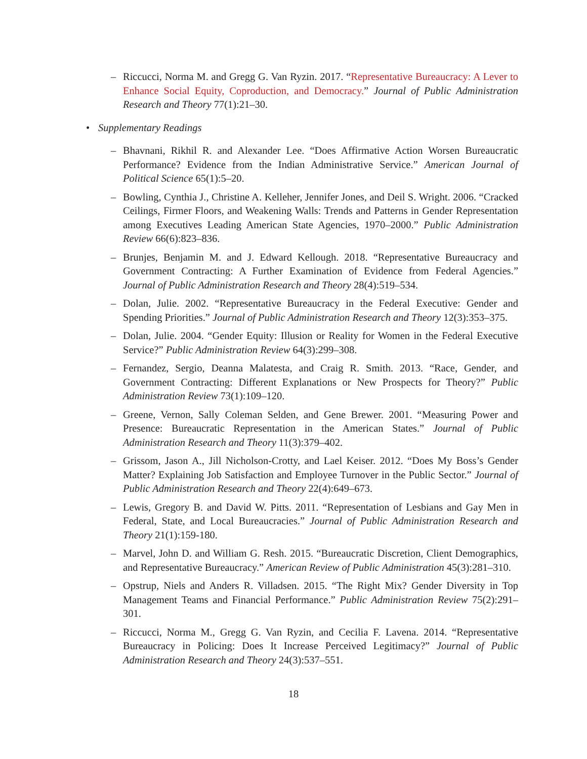– Riccucci, Norma M. and Gregg G. Van Ryzin. 2017. “Representative Bureaucracy: A Lever to Enhance Social Equity, Coproduction, and Democracy.” Journal of Public Administration Research and Theory 77(1):21–30.
• Supplementary Readings
– Bhavnani, Rikhil R. and Alexander Lee. “Does Affirmative Action Worsen Bureaucratic Performance? Evidence from the Indian Administrative Service.” American Journal of Political Science 65(1):5–20.
– Bowling, Cynthia J., Christine A. Kelleher, Jennifer Jones, and Deil S. Wright. 2006. “Cracked Ceilings, Firmer Floors, and Weakening Walls: Trends and Patterns in Gender Representation among Executives Leading American State Agencies, 1970–2000.” Public Administration Review 66(6):823–836.
– Brunjes, Benjamin M. and J. Edward Kellough. 2018. “Representative Bureaucracy and Government Contracting: A Further Examination of Evidence from Federal Agencies.” Journal of Public Administration Research and Theory 28(4):519–534.
– Dolan, Julie. 2002. “Representative Bureaucracy in the Federal Executive: Gender and Spending Priorities.” Journal of Public Administration Research and Theory 12(3):353–375.
– Dolan, Julie. 2004. “Gender Equity: Illusion or Reality for Women in the Federal Executive Service?” Public Administration Review 64(3):299–308.
– Fernandez, Sergio, Deanna Malatesta, and Craig R. Smith. 2013. “Race, Gender, and Government Contracting: Different Explanations or New Prospects for Theory?” Public Administration Review 73(1):109–120.
– Greene, Vernon, Sally Coleman Selden, and Gene Brewer. 2001. “Measuring Power and Presence: Bureaucratic Representation in the American States.” Journal of Public Administration Research and Theory 11(3):379–402.
– Grissom, Jason A., Jill Nicholson-Crotty, and Lael Keiser. 2012. “Does My Boss’s Gender Matter? Explaining Job Satisfaction and Employee Turnover in the Public Sector.” Journal of Public Administration Research and Theory 22(4):649–673.
– Lewis, Gregory B. and David W. Pitts. 2011. “Representation of Lesbians and Gay Men in Federal, State, and Local Bureaucracies.” Journal of Public Administration Research and Theory 21(1):159-180.
– Marvel, John D. and William G. Resh. 2015. “Bureaucratic Discretion, Client Demographics, and Representative Bureaucracy.” American Review of Public Administration 45(3):281–310.
– Opstrup, Niels and Anders R. Villadsen. 2015. “The Right Mix? Gender Diversity in Top Management Teams and Financial Performance.” Public Administration Review 75(2):291–301.
– Riccucci, Norma M., Gregg G. Van Ryzin, and Cecilia F. Lavena. 2014. “Representative Bureaucracy in Policing: Does It Increase Perceived Legitimacy?” Journal of Public Administration Research and Theory 24(3):537–551.
18